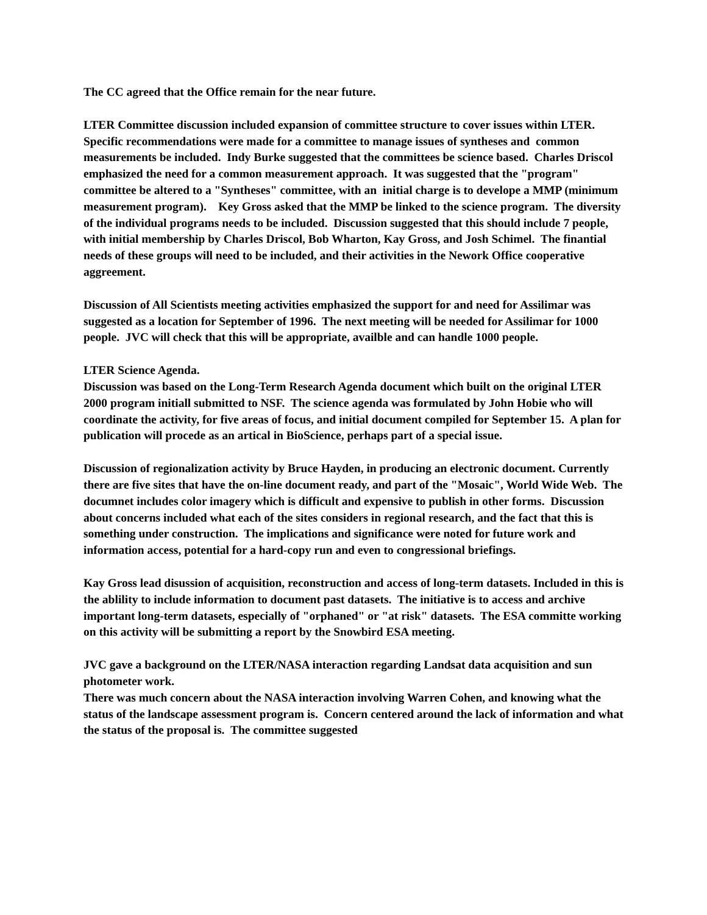The CC agreed that the Office remain for the near future.
LTER Committee discussion included expansion of committee structure to cover issues within LTER. Specific recommendations were made for a committee to manage issues of syntheses and common measurements be included. Indy Burke suggested that the committees be science based. Charles Driscol emphasized the need for a common measurement approach. It was suggested that the "program" committee be altered to a "Syntheses" committee, with an initial charge is to develope a MMP (minimum measurement program). Key Gross asked that the MMP be linked to the science program. The diversity of the individual programs needs to be included. Discussion suggested that this should include 7 people, with initial membership by Charles Driscol, Bob Wharton, Kay Gross, and Josh Schimel. The finantial needs of these groups will need to be included, and their activities in the Nework Office cooperative aggreement.
Discussion of All Scientists meeting activities emphasized the support for and need for Assilimar was suggested as a location for September of 1996. The next meeting will be needed for Assilimar for 1000 people. JVC will check that this will be appropriate, availble and can handle 1000 people.
LTER Science Agenda.
Discussion was based on the Long-Term Research Agenda document which built on the original LTER 2000 program initiall submitted to NSF. The science agenda was formulated by John Hobie who will coordinate the activity, for five areas of focus, and initial document compiled for September 15. A plan for publication will procede as an artical in BioScience, perhaps part of a special issue.
Discussion of regionalization activity by Bruce Hayden, in producing an electronic document. Currently there are five sites that have the on-line document ready, and part of the "Mosaic", World Wide Web. The documnet includes color imagery which is difficult and expensive to publish in other forms. Discussion about concerns included what each of the sites considers in regional research, and the fact that this is something under construction. The implications and significance were noted for future work and information access, potential for a hard-copy run and even to congressional briefings.
Kay Gross lead disussion of acquisition, reconstruction and access of long-term datasets. Included in this is the ablility to include information to document past datasets. The initiative is to access and archive important long-term datasets, especially of "orphaned" or "at risk" datasets. The ESA committe working on this activity will be submitting a report by the Snowbird ESA meeting.
JVC gave a background on the LTER/NASA interaction regarding Landsat data acquisition and sun photometer work.
There was much concern about the NASA interaction involving Warren Cohen, and knowing what the status of the landscape assessment program is. Concern centered around the lack of information and what the status of the proposal is. The committee suggested